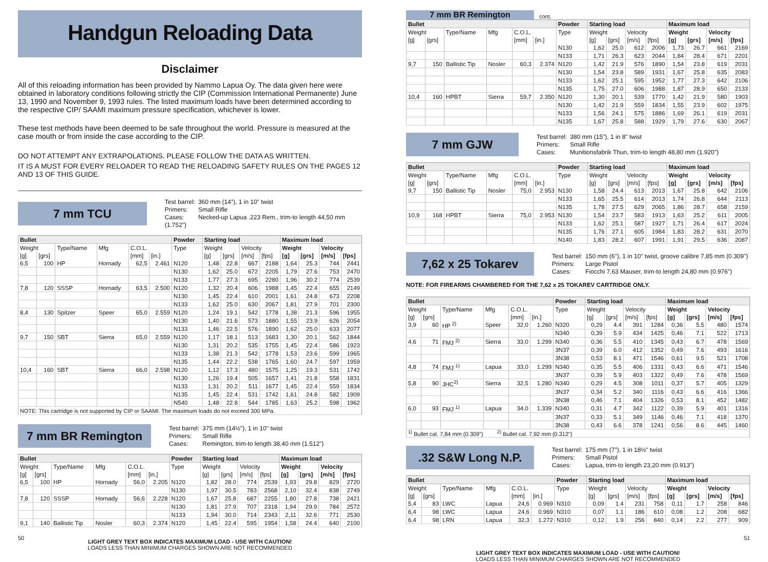Handgun Reloading Data
Disclaimer
All of this reloading information has been provided by Nammo Lapua Oy. The data given here were obtained in laboratory conditions following strictly the CIP (Commission International Permanente) June 13, 1990 and November 9, 1993 rules. The listed maximum loads have been determined according to the respective CIP/ SAAMI maximum pressure specification, whichever is lower.
These test methods have been deemed to be safe throughout the world. Pressure is measured at the case mouth or from inside the case according to the CIP.
DO NOT ATTEMPT ANY EXTRAPOLATIONS. PLEASE FOLLOW THE DATA AS WRITTEN.
IT IS A MUST FOR EVERY RELOADER TO READ THE RELOADING SAFETY RULES ON THE PAGES 12 AND 13 OF THIS GUIDE.
7 mm TCU
Test barrel: 360 mm (14"), 1 in 10" twist
Primers: Small Rifle
Cases: Necked-up Lapua .223 Rem., trim-to length 44,50 mm (1.752")
| Bullet | | | | | | Powder | Starting load | | | | Maximum load | | | |
| --- | --- | --- | --- | --- | --- | --- | --- | --- | --- | --- | --- | --- | --- | --- |
| Weight | | Type/Name | Mfg | C.O.L. | | Type | Weight | | Velocity | | Weight | | Velocity | |
| [g] | [grs] | | | [mm] | [in.] | | [g] | [grs] | [m/s] | [fps] | [g] | [grs] | [m/s] | [fps] |
| 6,5 | 100 | HP | Hornady | 62,5 | 2.461 | N120 | 1,48 | 22.8 | 667 | 2188 | 1,64 | 25.3 | 744 | 2441 |
| | | | | | | N130 | 1,62 | 25.0 | 672 | 2205 | 1,79 | 27.6 | 753 | 2470 |
| | | | | | | N133 | 1,77 | 27.3 | 695 | 2280 | 1,96 | 30.2 | 774 | 2539 |
| 7,8 | 120 | SSSP | Hornady | 63,5 | 2.500 | N120 | 1,32 | 20.4 | 606 | 1988 | 1,45 | 22.4 | 655 | 2149 |
| | | | | | | N130 | 1,45 | 22.4 | 610 | 2001 | 1,61 | 24.8 | 673 | 2208 |
| | | | | | | N133 | 1,62 | 25.0 | 630 | 2067 | 1,81 | 27.9 | 701 | 2300 |
| 8,4 | 130 | Spitzer | Speer | 65,0 | 2.559 | N120 | 1,24 | 19.1 | 542 | 1778 | 1,38 | 21.3 | 596 | 1955 |
| | | | | | | N130 | 1,40 | 21.6 | 573 | 1880 | 1,55 | 23.9 | 626 | 2054 |
| | | | | | | N133 | 1,46 | 22.5 | 576 | 1890 | 1,62 | 25.0 | 633 | 2077 |
| 9,7 | 150 | SBT | Sierra | 65,0 | 2.559 | N120 | 1,17 | 18.1 | 513 | 1683 | 1,30 | 20.1 | 562 | 1844 |
| | | | | | | N130 | 1,31 | 20.2 | 535 | 1755 | 1,45 | 22.4 | 586 | 1923 |
| | | | | | | N133 | 1,38 | 21.3 | 542 | 1778 | 1,53 | 23.6 | 599 | 1965 |
| | | | | | | N135 | 1,44 | 22.2 | 538 | 1765 | 1,60 | 24.7 | 597 | 1959 |
| 10,4 | 160 | SBT | Sierra | 66,0 | 2.598 | N120 | 1,12 | 17.3 | 480 | 1575 | 1,25 | 19.3 | 531 | 1742 |
| | | | | | | N130 | 1,26 | 19.4 | 505 | 1657 | 1,41 | 21.8 | 558 | 1831 |
| | | | | | | N133 | 1,31 | 20.2 | 511 | 1677 | 1,45 | 22.4 | 559 | 1834 |
| | | | | | | N135 | 1,45 | 22.4 | 531 | 1742 | 1,61 | 24.8 | 582 | 1909 |
| | | | | | | N540 | 1,48 | 22.8 | 544 | 1785 | 1,63 | 25.2 | 598 | 1962 |
| NOTE: This cartridge is not supported by CIP or SAAMI. The maximum loads do not exceed 300 MPa. | | | | | | | | | | | | | | |
7 mm BR Remington
Test barrel: 375 mm (14½"), 1 in 10" twist
Primers: Small Rifle
Cases: Remington, trim-to length 38,40 mm (1.512")
| Bullet | | | | | | Powder | Starting load | | | | Maximum load | | | |
| --- | --- | --- | --- | --- | --- | --- | --- | --- | --- | --- | --- | --- | --- | --- |
| Weight | | Type/Name | Mfg | C.O.L. | | Type | Weight | | Velocity | | Weight | | Velocity | |
| [g] | [grs] | | | [mm] | [in.] | | [g] | [grs] | [m/s] | [fps] | [g] | [grs] | [m/s] | [fps] |
| 6,5 | 100 | HP | Hornady | 56,0 | 2.205 | N120 | 1,82 | 28.0 | 774 | 2539 | 1,93 | 29.8 | 829 | 2720 |
| | | | | | | N130 | 1,97 | 30.5 | 783 | 2568 | 2,10 | 32.4 | 838 | 2749 |
| 7,8 | 120 | SSSP | Hornady | 56,6 | 2.228 | N120 | 1,67 | 25.8 | 687 | 2255 | 1,80 | 27.8 | 738 | 2421 |
| | | | | | | N130 | 1,81 | 27.9 | 707 | 2318 | 1,94 | 29.9 | 784 | 2572 |
| | | | | | | N133 | 1,94 | 30.0 | 714 | 2343 | 2,11 | 32.6 | 771 | 2530 |
| 9,1 | 140 | Ballistic Tip | Nosler | 60,3 | 2.374 | N120 | 1,45 | 22.4 | 595 | 1954 | 1,58 | 24.4 | 640 | 2100 |
LIGHT GREY TEXT BOX INDICATES MAXIMUM LOAD - USE WITH CAUTION!
LOADS LESS THAN MINIMUM CHARGES SHOWN ARE NOT RECOMMENDED
7 mm BR Remington
cont.
| Bullet | | | | | | Powder | Starting load | | | | Maximum load | | | |
| --- | --- | --- | --- | --- | --- | --- | --- | --- | --- | --- | --- | --- | --- | --- |
| Weight | | Type/Name | Mfg | C.O.L. | | Type | Weight | | Velocity | | Weight | | Velocity | |
| [g] | [grs] | | | [mm] | [in.] | | [g] | [grs] | [m/s] | [fps] | [g] | [grs] | [m/s] | [fps] |
| | | | | | | N130 | 1,62 | 25.0 | 612 | 2006 | 1,73 | 26.7 | 661 | 2169 |
| | | | | | | N133 | 1,71 | 26.3 | 623 | 2044 | 1,84 | 28.4 | 671 | 2201 |
| 9,7 | 150 | Ballistic Tip | Nosler | 60,3 | 2.374 | N120 | 1,42 | 21.9 | 576 | 1890 | 1,54 | 23.8 | 619 | 2031 |
| | | | | | | N130 | 1,54 | 23.8 | 589 | 1931 | 1,67 | 25.8 | 635 | 2083 |
| | | | | | | N133 | 1,62 | 25.1 | 595 | 1952 | 1,77 | 27.3 | 642 | 2106 |
| | | | | | | N135 | 1,75 | 27.0 | 606 | 1988 | 1,87 | 28.9 | 650 | 2133 |
| 10,4 | 160 | HPBT | Sierra | 59,7 | 2.350 | N120 | 1,30 | 20.1 | 539 | 1770 | 1,42 | 21.9 | 580 | 1903 |
| | | | | | | N130 | 1,42 | 21.9 | 559 | 1834 | 1,55 | 23.9 | 602 | 1975 |
| | | | | | | N133 | 1,56 | 24.1 | 575 | 1886 | 1,69 | 26.1 | 619 | 2031 |
| | | | | | | N135 | 1,67 | 25.8 | 588 | 1929 | 1,79 | 27.6 | 630 | 2067 |
7 mm GJW
Test barrel: 380 mm (15"), 1 in 8" twist
Primers: Small Rifle
Cases: Munitionsfabrik Thun, trim-to length 48,80 mm (1.920")
| Bullet | | | | | | Powder | Starting load | | | | Maximum load | | | |
| --- | --- | --- | --- | --- | --- | --- | --- | --- | --- | --- | --- | --- | --- | --- |
| Weight | | Type/Name | Mfg | C.O.L. | | Type | Weight | | Velocity | | Weight | | Velocity | |
| [g] | [grs] | | | [mm] | [in.] | | [g] | [grs] | [m/s] | [fps] | [g] | [grs] | [m/s] | [fps] |
| 9,7 | 150 | Ballistic Tip | Nosler | 75,0 | 2.953 | N130 | 1,58 | 24.4 | 613 | 2013 | 1,67 | 25.8 | 642 | 2106 |
| | | | | | | N133 | 1,65 | 25.5 | 614 | 2013 | 1,74 | 26.8 | 644 | 2113 |
| | | | | | | N135 | 1,78 | 27.5 | 629 | 2065 | 1,86 | 28.7 | 658 | 2159 |
| 10,9 | 168 | HPBT | Sierra | 75,0 | 2.953 | N130 | 1,54 | 23.7 | 583 | 1913 | 1,63 | 25.2 | 611 | 2005 |
| | | | | | | N133 | 1,62 | 25.1 | 587 | 1927 | 1,71 | 26.4 | 617 | 2024 |
| | | | | | | N135 | 1,76 | 27.1 | 605 | 1984 | 1,83 | 28.2 | 631 | 2070 |
| | | | | | | N140 | 1,83 | 28.2 | 607 | 1991 | 1,91 | 29.5 | 636 | 2087 |
7,62 x 25 Tokarev
Test barrel: 150 mm (6"), 1 in 10" twist, groove calibre 7,85 mm (0.309")
Primers: Large Pistol
Cases: Fiocchi 7,63 Mauser, trim-to length 24,80 mm (0.976")
NOTE: FOR FIREARMS CHAMBERED FOR THE 7,62 x 25 TOKAREV CARTRIDGE ONLY.
| Bullet | | | | | | Powder | Starting load | | | | Maximum load | | | |
| --- | --- | --- | --- | --- | --- | --- | --- | --- | --- | --- | --- | --- | --- | --- |
| Weight | | Type/Name | Mfg | C.O.L. | | Type | Weight | | Velocity | | Weight | | Velocity | |
| [g] | [grs] | | | [mm] | [in.] | | [g] | [grs] | [m/s] | [fps] | [g] | [grs] | [m/s] | [fps] |
| 3,9 | 60 | HP <sup>2)</sup> | Speer | 32,0 | 1.260 | N320 | 0,29 | 4.4 | 391 | 1284 | 0,36 | 5.5 | 480 | 1574 |
| | | | | | | N340 | 0,39 | 5.9 | 434 | 1425 | 0,46 | 7.1 | 522 | 1713 |
| 4,6 | 71 | FMJ <sup>2)</sup> | Sierra | 33,0 | 1.299 | N340 | 0,36 | 5.5 | 410 | 1345 | 0,43 | 6.7 | 478 | 1569 |
| | | | | | | 3N37 | 0,39 | 6.0 | 412 | 1352 | 0,49 | 7.6 | 493 | 1616 |
| | | | | | | 3N38 | 0,53 | 8.1 | 471 | 1546 | 0,61 | 9.5 | 521 | 1708 |
| 4,8 | 74 | FMJ <sup>1)</sup> | Lapua | 33,0 | 1.299 | N340 | 0,35 | 5.5 | 406 | 1331 | 0,43 | 6.6 | 471 | 1546 |
| | | | | | | 3N37 | 0,39 | 5.9 | 403 | 1322 | 0,49 | 7.6 | 478 | 1569 |
| 5,8 | 90 | JHC<sup>2)</sup> | Sierra | 32,5 | 1.280 | N340 | 0,29 | 4.5 | 308 | 1011 | 0,37 | 5.7 | 405 | 1329 |
| | | | | | | 3N37 | 0,34 | 5.2 | 340 | 1116 | 0,43 | 6.6 | 416 | 1366 |
| | | | | | | 3N38 | 0,46 | 7.1 | 404 | 1326 | 0,53 | 8.1 | 452 | 1482 |
| 6,0 | 93 | FMJ <sup>1)</sup> | Lapua | 34,0 | 1.339 | N340 | 0,31 | 4.7 | 342 | 1122 | 0,39 | 5.9 | 401 | 1316 |
| | | | | | | 3N37 | 0,33 | 5.1 | 349 | 1146 | 0,46 | 7.1 | 418 | 1370 |
| | | | | | | 3N38 | 0,43 | 6.6 | 378 | 1241 | 0,56 | 8.6 | 445 | 1460 |
| <sup>1)</sup> Bullet cal. 7,84 mm (0.309") <sup>2)</sup> Bullet cal. 7,92 mm (0.312") | | | | | | | | | | | | | | |
.32 S&W Long N.P.
Test barrel: 175 mm (7"), 1 in 18½" twist
Primers: Small Pistol
Cases: Lapua, trim-to length 23,20 mm (0.913")
| Bullet | | | | | | Powder | Starting load | | | | Maximum load | | | |
| --- | --- | --- | --- | --- | --- | --- | --- | --- | --- | --- | --- | --- | --- | --- |
| Weight | | Type/Name | Mfg | C.O.L. | | Type | Weight | | Velocity | | Weight | | Velocity | |
| [g] | [grs] | | | [mm] | [in.] | | [g] | [grs] | [m/s] | [fps] | [g] | [grs] | [m/s] | [fps] |
| 5,4 | 83 | LWC | Lapua | 24,6 | 0.969 | N310 | 0,09 | 1.4 | 231 | 758 | 0,11 | 1.7 | 258 | 846 |
| 6,4 | 98 | LWC | Lapua | 24,6 | 0.969 | N310 | 0,07 | 1.1 | 186 | 610 | 0,08 | 1.2 | 208 | 682 |
| 6,4 | 98 | LRN | Lapua | 32,3 | 1.272 | N310 | 0,12 | 1.9 | 256 | 840 | 0,14 | 2.2 | 277 | 909 |
LIGHT GREY TEXT BOX INDICATES MAXIMUM LOAD - USE WITH CAUTION!
LOADS LESS THAN MINIMUM CHARGES SHOWN ARE NOT RECOMMENDED
50 51